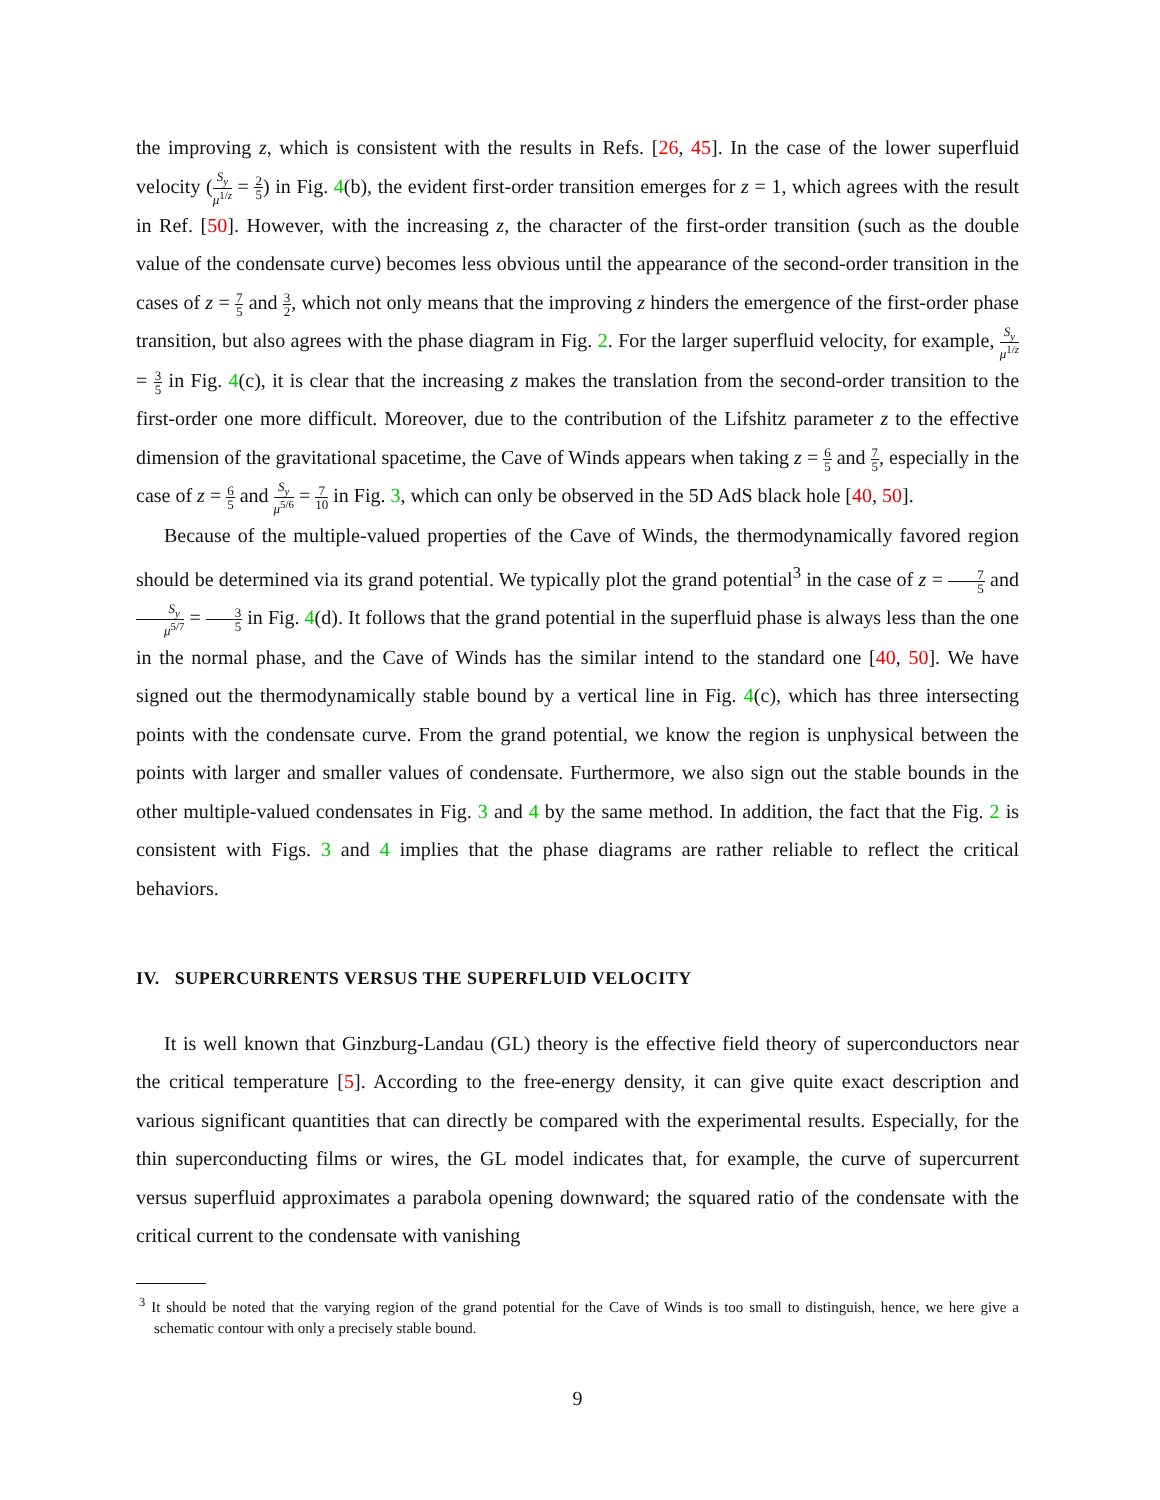the improving z, which is consistent with the results in Refs. [26, 45]. In the case of the lower superfluid velocity (S<sub>y</sub> μ<sup>1/z</sup> = 2 5) in Fig. 4(b), the evident first-order transition emerges for z = 1, which agrees with the result in Ref. [50]. However, with the increasing z, the character of the first-order transition (such as the double value of the condensate curve) becomes less obvious until the appearance of the second-order transition in the cases of z = 7 5 and 3 2, which not only means that the improving z hinders the emergence of the first-order phase transition, but also agrees with the phase diagram in Fig. 2. For the larger superfluid velocity, for example, S<sub>y</sub> μ<sup>1/z</sup> = 3 5 in Fig. 4(c), it is clear that the increasing z makes the translation from the second-order transition to the first-order one more difficult. Moreover, due to the contribution of the Lifshitz parameter z to the effective dimension of the gravitational spacetime, the Cave of Winds appears when taking z = 6 5 and 7 5, especially in the case of z = 6 5 and S<sub>y</sub> μ<sup>5/6</sup> = 7 10 in Fig. 3, which can only be observed in the 5D AdS black hole [40, 50].
Because of the multiple-valued properties of the Cave of Winds, the thermodynamically favored region should be determined via its grand potential. We typically plot the grand potential<sup>3</sup> in the case of z = 7 5 and S<sub>y</sub> μ<sup>5/7</sup> = 3 5 in Fig. 4(d). It follows that the grand potential in the superfluid phase is always less than the one in the normal phase, and the Cave of Winds has the similar intend to the standard one [40, 50]. We have signed out the thermodynamically stable bound by a vertical line in Fig. 4(c), which has three intersecting points with the condensate curve. From the grand potential, we know the region is unphysical between the points with larger and smaller values of condensate. Furthermore, we also sign out the stable bounds in the other multiple-valued condensates in Fig. 3 and 4 by the same method. In addition, the fact that the Fig. 2 is consistent with Figs. 3 and 4 implies that the phase diagrams are rather reliable to reflect the critical behaviors.
IV. SUPERCURRENTS VERSUS THE SUPERFLUID VELOCITY
It is well known that Ginzburg-Landau (GL) theory is the effective field theory of superconductors near the critical temperature [5]. According to the free-energy density, it can give quite exact description and various significant quantities that can directly be compared with the experimental results. Especially, for the thin superconducting films or wires, the GL model indicates that, for example, the curve of supercurrent versus superfluid approximates a parabola opening downward; the squared ratio of the condensate with the critical current to the condensate with vanishing
<sup>3</sup> It should be noted that the varying region of the grand potential for the Cave of Winds is too small to distinguish, hence, we here give a schematic contour with only a precisely stable bound.
9